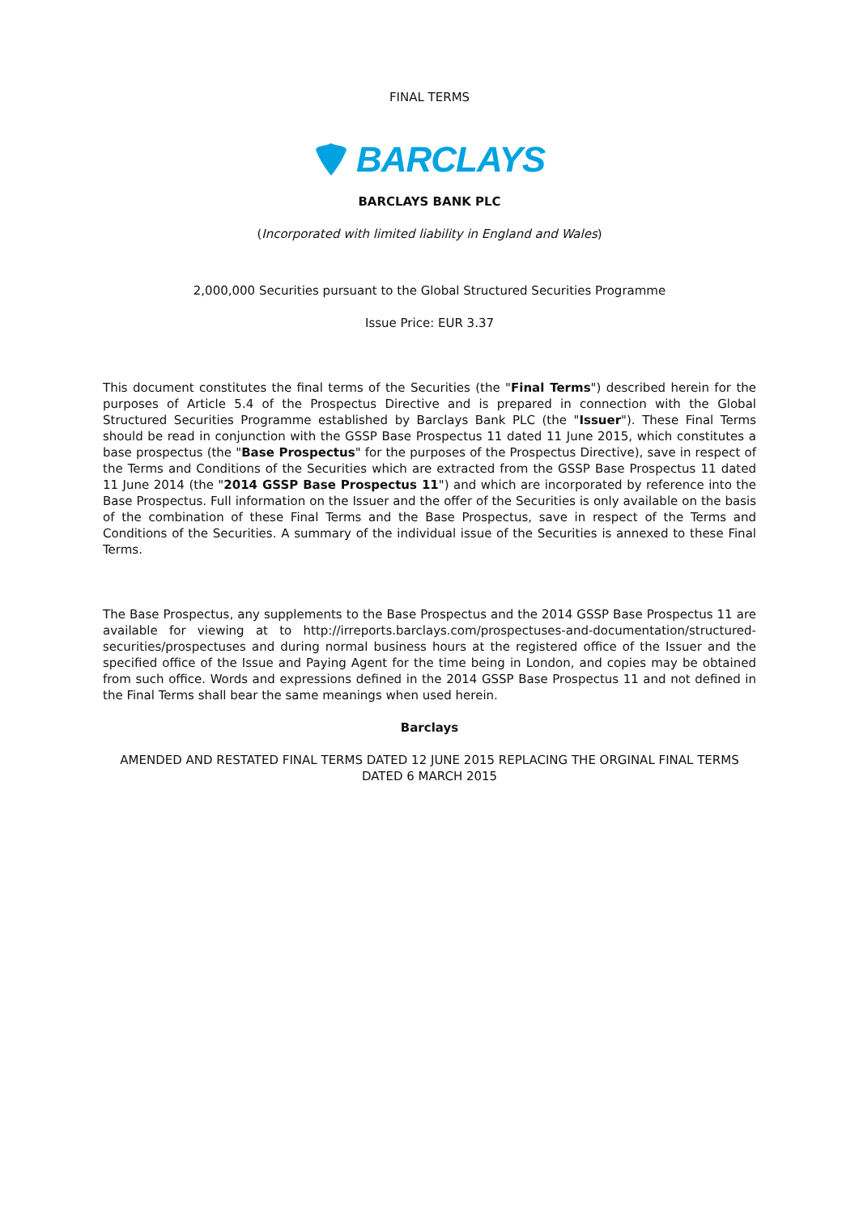FINAL TERMS
BARCLAYS
BARCLAYS BANK PLC
(Incorporated with limited liability in England and Wales)
2,000,000 Securities pursuant to the Global Structured Securities Programme
Issue Price: EUR 3.37
This document constitutes the final terms of the Securities (the "Final Terms") described herein for the purposes of Article 5.4 of the Prospectus Directive and is prepared in connection with the Global Structured Securities Programme established by Barclays Bank PLC (the "Issuer"). These Final Terms should be read in conjunction with the GSSP Base Prospectus 11 dated 11 June 2015, which constitutes a base prospectus (the "Base Prospectus" for the purposes of the Prospectus Directive), save in respect of the Terms and Conditions of the Securities which are extracted from the GSSP Base Prospectus 11 dated 11 June 2014 (the "2014 GSSP Base Prospectus 11") and which are incorporated by reference into the Base Prospectus. Full information on the Issuer and the offer of the Securities is only available on the basis of the combination of these Final Terms and the Base Prospectus, save in respect of the Terms and Conditions of the Securities. A summary of the individual issue of the Securities is annexed to these Final Terms.
The Base Prospectus, any supplements to the Base Prospectus and the 2014 GSSP Base Prospectus 11 are available for viewing at to http://irreports.barclays.com/prospectuses-and-documentation/structured-securities/prospectuses and during normal business hours at the registered office of the Issuer and the specified office of the Issue and Paying Agent for the time being in London, and copies may be obtained from such office. Words and expressions defined in the 2014 GSSP Base Prospectus 11 and not defined in the Final Terms shall bear the same meanings when used herein.
Barclays
AMENDED AND RESTATED FINAL TERMS DATED 12 JUNE 2015 REPLACING THE ORGINAL FINAL TERMS DATED 6 MARCH 2015